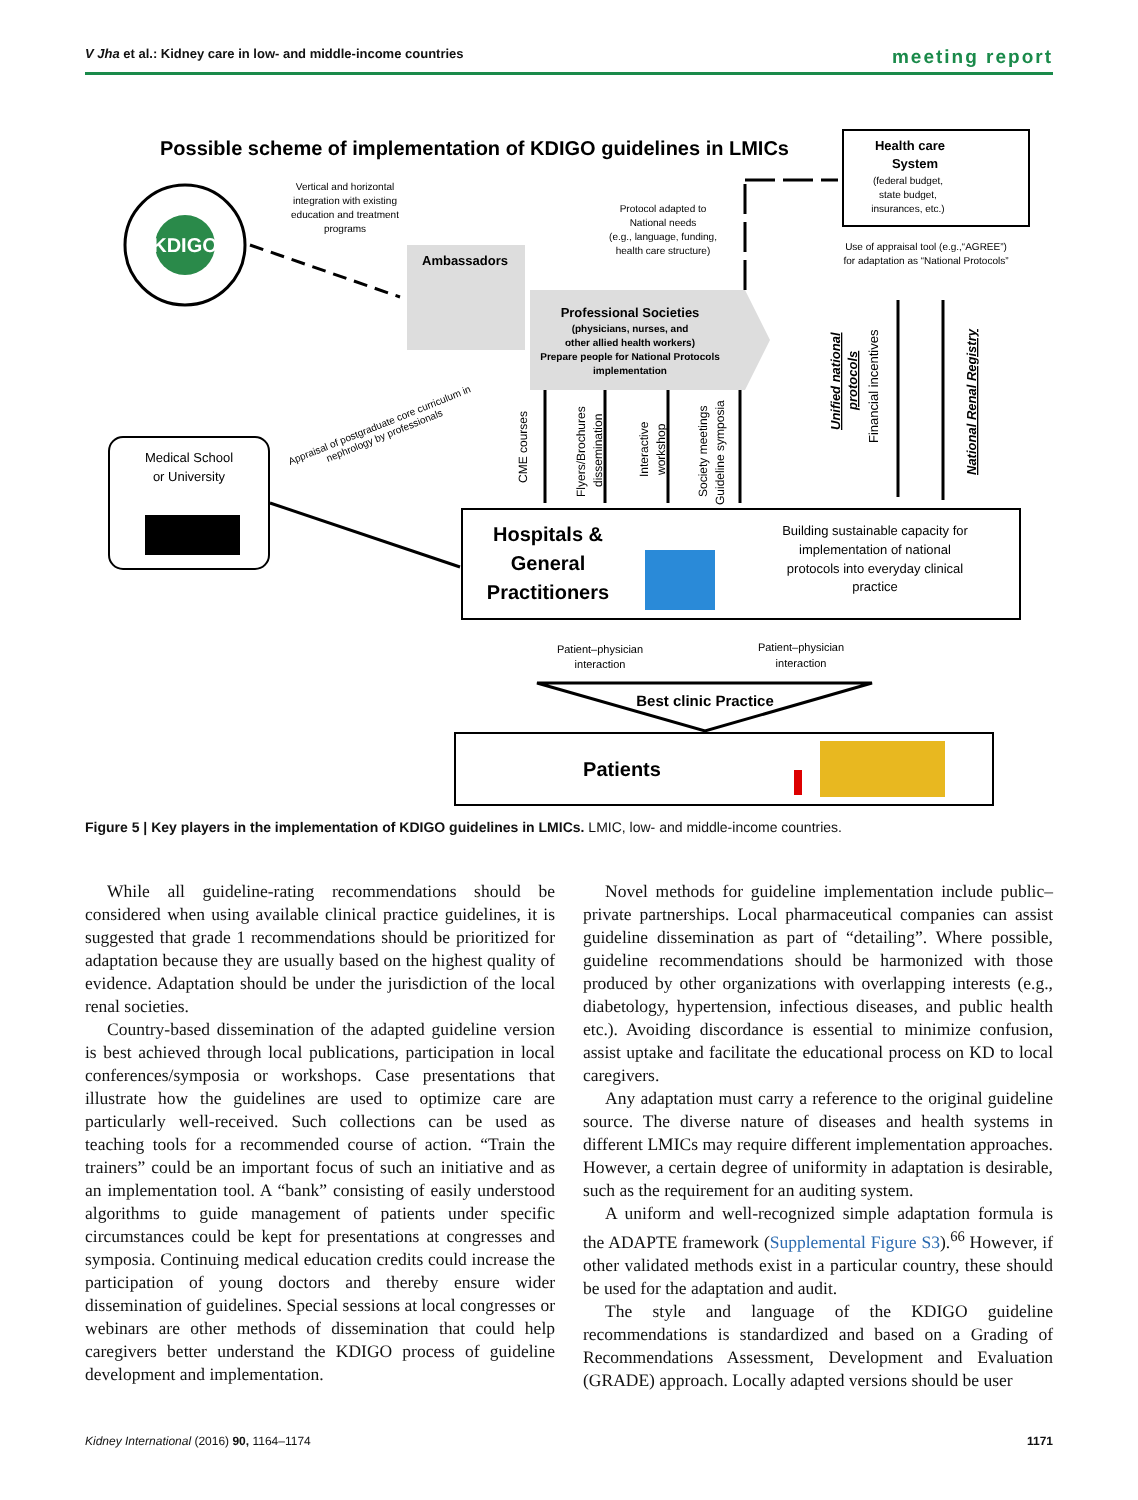V Jha et al.: Kidney care in low- and middle-income countries meeting report
Possible scheme of implementation of KDIGO guidelines in LMICs
Health care
System
(federal budget,
state budget,
insurances, etc.)
KDIGO
Vertical and horizontal
integration with existing
education and treatment
programs
Protocol adapted to
National needs
(e.g., language, funding,
health care structure)
Use of appraisal tool (e.g.,“AGREE”)
for adaptation as “National Protocols”
Ambassadors
Professional Societies
(physicians, nurses, and
other allied health workers)
Prepare people for National Protocols
implementation
Appraisal of postgraduate core curriculum in
nephrology by professionals
Medical School
or University
CME courses
Flyers/Brochures
dissemination
Interactive
workshop
Society meetings
Guideline symposia
Unified national
protocols
Financial incentives
National Renal Registry
Hospitals &
General
Practitioners
Building sustainable capacity for
implementation of national
protocols into everyday clinical
practice
Patient–physician
interaction
Patient–physician
interaction
Best clinic Practice
Patients
Figure 5 | Key players in the implementation of KDIGO guidelines in LMICs. LMIC, low- and middle-income countries.
While all guideline-rating recommendations should be considered when using available clinical practice guidelines, it is suggested that grade 1 recommendations should be prioritized for adaptation because they are usually based on the highest quality of evidence. Adaptation should be under the jurisdiction of the local renal societies.
Country-based dissemination of the adapted guideline version is best achieved through local publications, participation in local conferences/symposia or workshops. Case presentations that illustrate how the guidelines are used to optimize care are particularly well-received. Such collections can be used as teaching tools for a recommended course of action. “Train the trainers” could be an important focus of such an initiative and as an implementation tool. A “bank” consisting of easily understood algorithms to guide management of patients under specific circumstances could be kept for presentations at congresses and symposia. Continuing medical education credits could increase the participation of young doctors and thereby ensure wider dissemination of guidelines. Special sessions at local congresses or webinars are other methods of dissemination that could help caregivers better understand the KDIGO process of guideline development and implementation.
Novel methods for guideline implementation include public–private partnerships. Local pharmaceutical companies can assist guideline dissemination as part of “detailing”. Where possible, guideline recommendations should be harmonized with those produced by other organizations with overlapping interests (e.g., diabetology, hypertension, infectious diseases, and public health etc.). Avoiding discordance is essential to minimize confusion, assist uptake and facilitate the educational process on KD to local caregivers.
Any adaptation must carry a reference to the original guideline source. The diverse nature of diseases and health systems in different LMICs may require different implementation approaches. However, a certain degree of uniformity in adaptation is desirable, such as the requirement for an auditing system.
A uniform and well-recognized simple adaptation formula is the ADAPTE framework (Supplemental Figure S3).<sup>66</sup> However, if other validated methods exist in a particular country, these should be used for the adaptation and audit.
The style and language of the KDIGO guideline recommendations is standardized and based on a Grading of Recommendations Assessment, Development and Evaluation (GRADE) approach. Locally adapted versions should be user
Kidney International (2016) 90, 1164–1174 1171